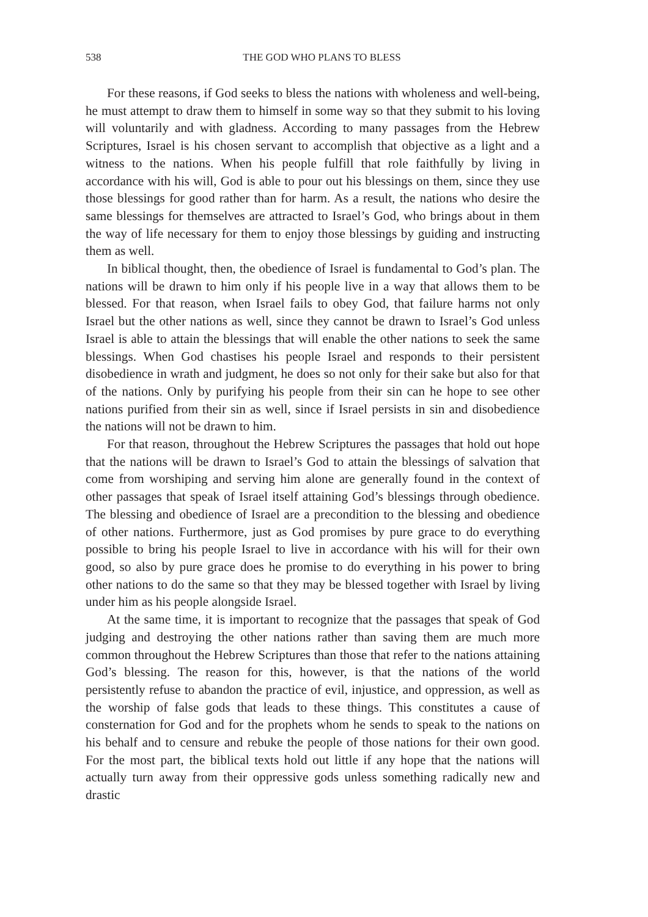538 THE GOD WHO PLANS TO BLESS
For these reasons, if God seeks to bless the nations with wholeness and well-being, he must attempt to draw them to himself in some way so that they submit to his loving will voluntarily and with gladness. According to many passages from the Hebrew Scriptures, Israel is his chosen servant to accomplish that objective as a light and a witness to the nations. When his people fulfill that role faithfully by living in accordance with his will, God is able to pour out his blessings on them, since they use those blessings for good rather than for harm. As a result, the nations who desire the same blessings for themselves are attracted to Israel’s God, who brings about in them the way of life necessary for them to enjoy those blessings by guiding and instructing them as well.
In biblical thought, then, the obedience of Israel is fundamental to God’s plan. The nations will be drawn to him only if his people live in a way that allows them to be blessed. For that reason, when Israel fails to obey God, that failure harms not only Israel but the other nations as well, since they cannot be drawn to Israel’s God unless Israel is able to attain the blessings that will enable the other nations to seek the same blessings. When God chastises his people Israel and responds to their persistent disobedience in wrath and judgment, he does so not only for their sake but also for that of the nations. Only by purifying his people from their sin can he hope to see other nations purified from their sin as well, since if Israel persists in sin and disobedience the nations will not be drawn to him.
For that reason, throughout the Hebrew Scriptures the passages that hold out hope that the nations will be drawn to Israel’s God to attain the blessings of salvation that come from worshiping and serving him alone are generally found in the context of other passages that speak of Israel itself attaining God’s blessings through obedience. The blessing and obedience of Israel are a precondition to the blessing and obedience of other nations. Furthermore, just as God promises by pure grace to do everything possible to bring his people Israel to live in accordance with his will for their own good, so also by pure grace does he promise to do everything in his power to bring other nations to do the same so that they may be blessed together with Israel by living under him as his people alongside Israel.
At the same time, it is important to recognize that the passages that speak of God judging and destroying the other nations rather than saving them are much more common throughout the Hebrew Scriptures than those that refer to the nations attaining God’s blessing. The reason for this, however, is that the nations of the world persistently refuse to abandon the practice of evil, injustice, and oppression, as well as the worship of false gods that leads to these things. This constitutes a cause of consternation for God and for the prophets whom he sends to speak to the nations on his behalf and to censure and rebuke the people of those nations for their own good. For the most part, the biblical texts hold out little if any hope that the nations will actually turn away from their oppressive gods unless something radically new and drastic